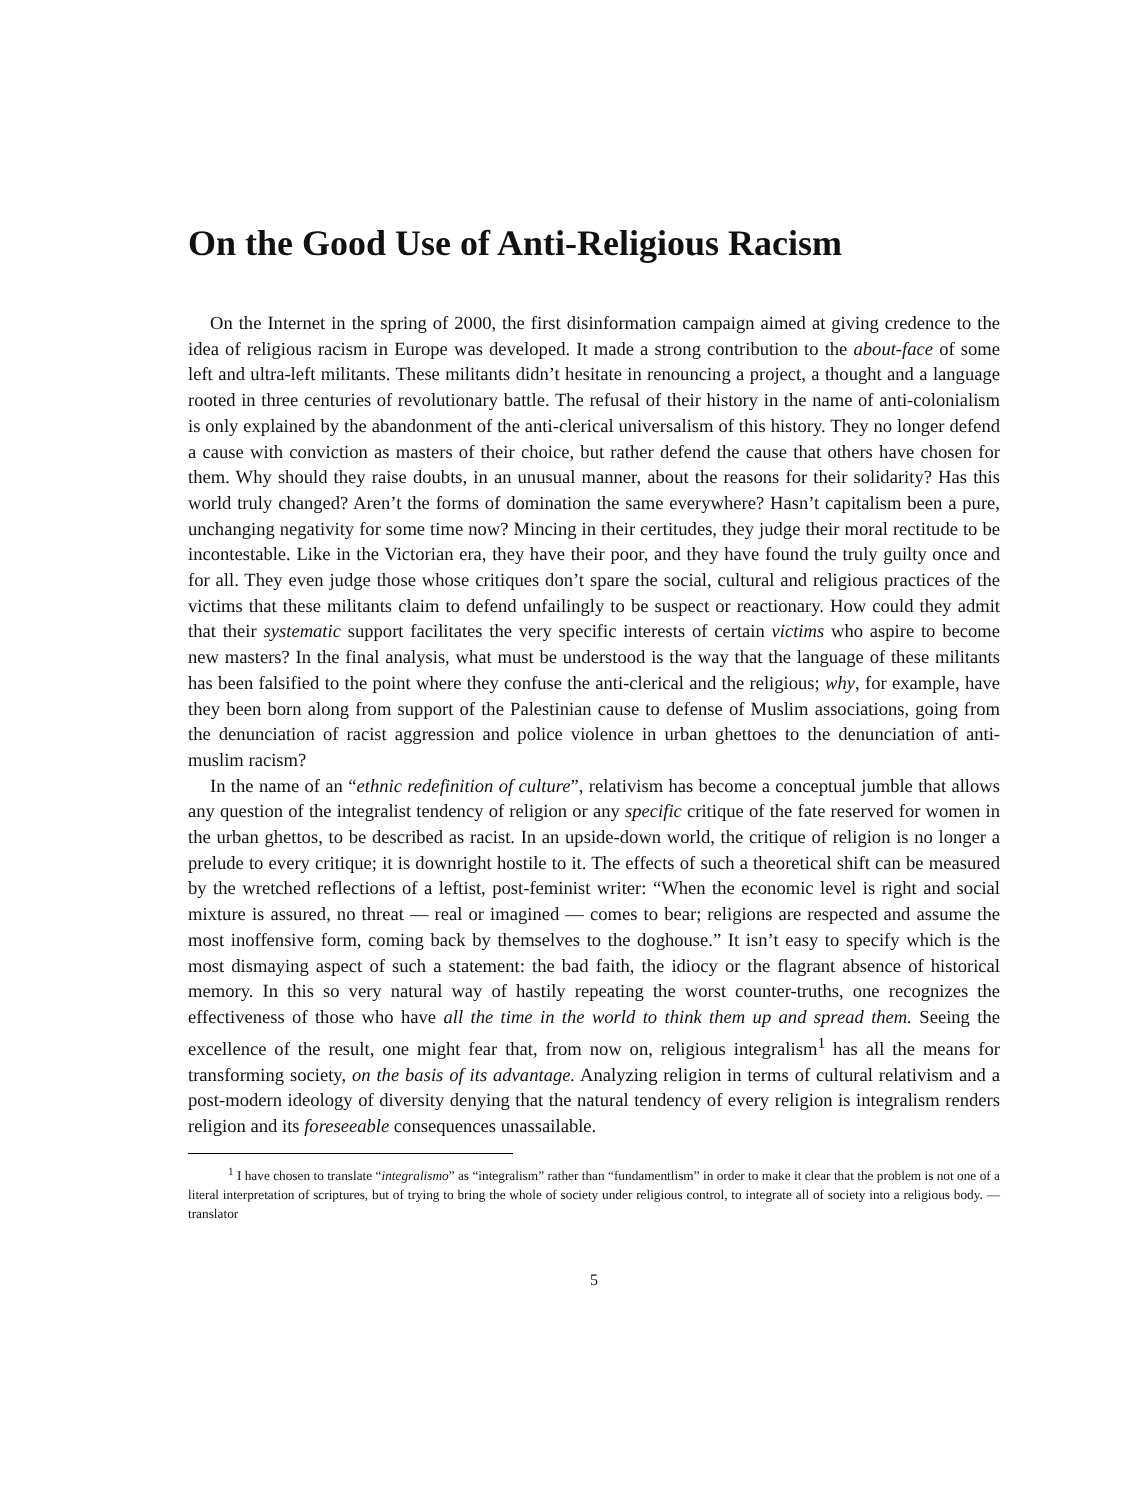On the Good Use of Anti-Religious Racism
On the Internet in the spring of 2000, the first disinformation campaign aimed at giving credence to the idea of religious racism in Europe was developed. It made a strong contribution to the about-face of some left and ultra-left militants. These militants didn’t hesitate in renouncing a project, a thought and a language rooted in three centuries of revolutionary battle. The refusal of their history in the name of anti-colonialism is only explained by the abandonment of the anti-clerical universalism of this history. They no longer defend a cause with conviction as masters of their choice, but rather defend the cause that others have chosen for them. Why should they raise doubts, in an unusual manner, about the reasons for their solidarity? Has this world truly changed? Aren’t the forms of domination the same everywhere? Hasn’t capitalism been a pure, unchanging negativity for some time now? Mincing in their certitudes, they judge their moral rectitude to be incontestable. Like in the Victorian era, they have their poor, and they have found the truly guilty once and for all. They even judge those whose critiques don’t spare the social, cultural and religious practices of the victims that these militants claim to defend unfailingly to be suspect or reactionary. How could they admit that their systematic support facilitates the very specific interests of certain victims who aspire to become new masters? In the final analysis, what must be understood is the way that the language of these militants has been falsified to the point where they confuse the anti-clerical and the religious; why, for example, have they been born along from support of the Palestinian cause to defense of Muslim associations, going from the denunciation of racist aggression and police violence in urban ghettoes to the denunciation of anti-muslim racism?
In the name of an “ethnic redefinition of culture”, relativism has become a conceptual jumble that allows any question of the integralist tendency of religion or any specific critique of the fate reserved for women in the urban ghettos, to be described as racist. In an upside-down world, the critique of religion is no longer a prelude to every critique; it is downright hostile to it. The effects of such a theoretical shift can be measured by the wretched reflections of a leftist, post-feminist writer: “When the economic level is right and social mixture is assured, no threat — real or imagined — comes to bear; religions are respected and assume the most inoffensive form, coming back by themselves to the doghouse.” It isn’t easy to specify which is the most dismaying aspect of such a statement: the bad faith, the idiocy or the flagrant absence of historical memory. In this so very natural way of hastily repeating the worst counter-truths, one recognizes the effectiveness of those who have all the time in the world to think them up and spread them. Seeing the excellence of the result, one might fear that, from now on, religious integralism<sup>1</sup> has all the means for transforming society, on the basis of its advantage. Analyzing religion in terms of cultural relativism and a post-modern ideology of diversity denying that the natural tendency of every religion is integralism renders religion and its foreseeable consequences unassailable.
<sup>1</sup> I have chosen to translate “integralismo” as “integralism” rather than “fundamentlism” in order to make it clear that the problem is not one of a literal interpretation of scriptures, but of trying to bring the whole of society under religious control, to integrate all of society into a religious body. — translator
5